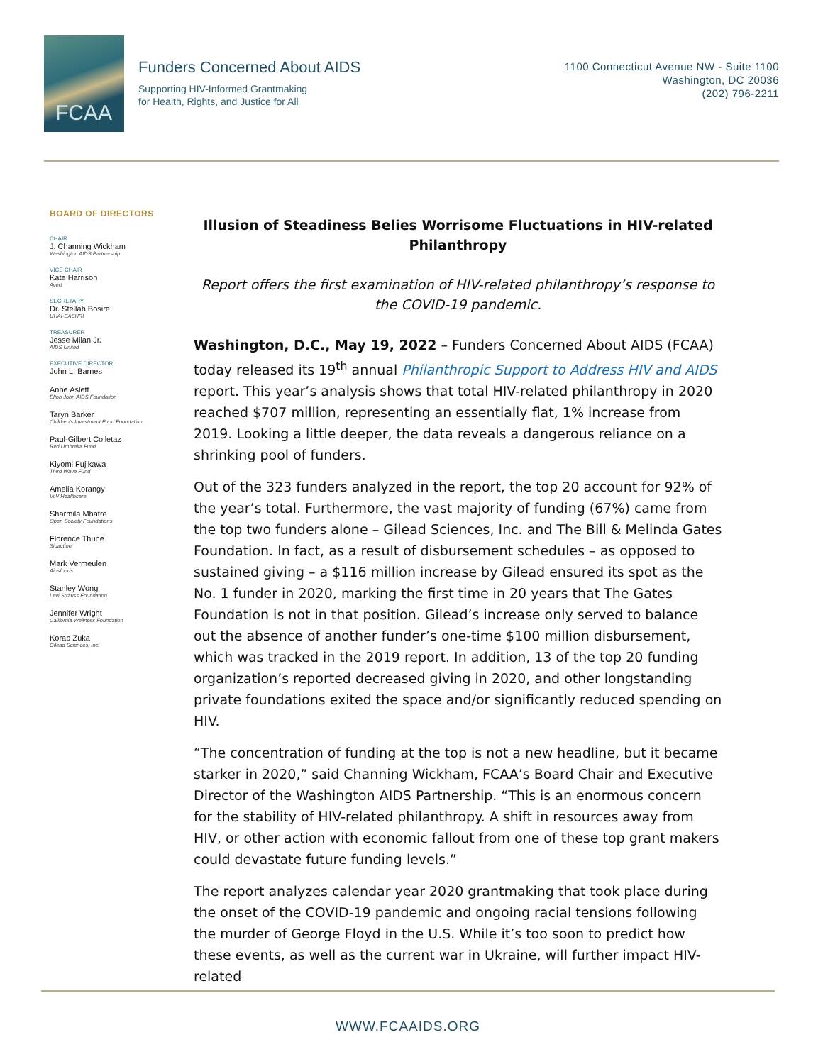FCAA
Funders Concerned About AIDS
Supporting HIV-Informed Grantmaking
for Health, Rights, and Justice for All
1100 Connecticut Avenue NW - Suite 1100
Washington, DC 20036
(202) 796-2211
BOARD OF DIRECTORS
CHAIR
J. Channing Wickham
Washington AIDS Partnership
VICE CHAIR
Kate Harrison
Avert
SECRETARY
Dr. Stellah Bosire
UHAI-EASHRI
TREASURER
Jesse Milan Jr.
AIDS United
EXECUTIVE DIRECTOR
John L. Barnes
Anne Aslett
Elton John AIDS Foundation
Taryn Barker
Children's Investment Fund Foundation
Paul-Gilbert Colletaz
Red Umbrella Fund
Kiyomi Fujikawa
Third Wave Fund
Amelia Korangy
ViiV Healthcare
Sharmila Mhatre
Open Society Foundations
Florence Thune
Sidaction
Mark Vermeulen
Aidsfonds
Stanley Wong
Levi Strauss Foundation
Jennifer Wright
California Wellness Foundation
Korab Zuka
Gilead Sciences, Inc.
Illusion of Steadiness Belies Worrisome Fluctuations in HIV-related Philanthropy
Report offers the first examination of HIV-related philanthropy’s response to the COVID-19 pandemic.
Washington, D.C., May 19, 2022 – Funders Concerned About AIDS (FCAA) today released its 19<sup>th</sup> annual Philanthropic Support to Address HIV and AIDS report. This year’s analysis shows that total HIV-related philanthropy in 2020 reached $707 million, representing an essentially flat, 1% increase from 2019. Looking a little deeper, the data reveals a dangerous reliance on a shrinking pool of funders.
Out of the 323 funders analyzed in the report, the top 20 account for 92% of the year’s total. Furthermore, the vast majority of funding (67%) came from the top two funders alone – Gilead Sciences, Inc. and The Bill & Melinda Gates Foundation. In fact, as a result of disbursement schedules – as opposed to sustained giving – a $116 million increase by Gilead ensured its spot as the No. 1 funder in 2020, marking the first time in 20 years that The Gates Foundation is not in that position. Gilead’s increase only served to balance out the absence of another funder’s one-time $100 million disbursement, which was tracked in the 2019 report. In addition, 13 of the top 20 funding organization’s reported decreased giving in 2020, and other longstanding private foundations exited the space and/or significantly reduced spending on HIV.
“The concentration of funding at the top is not a new headline, but it became starker in 2020,” said Channing Wickham, FCAA’s Board Chair and Executive Director of the Washington AIDS Partnership. “This is an enormous concern for the stability of HIV-related philanthropy. A shift in resources away from HIV, or other action with economic fallout from one of these top grant makers could devastate future funding levels.”
The report analyzes calendar year 2020 grantmaking that took place during the onset of the COVID-19 pandemic and ongoing racial tensions following the murder of George Floyd in the U.S. While it’s too soon to predict how these events, as well as the current war in Ukraine, will further impact HIV-related
WWW.FCAAIDS.ORG